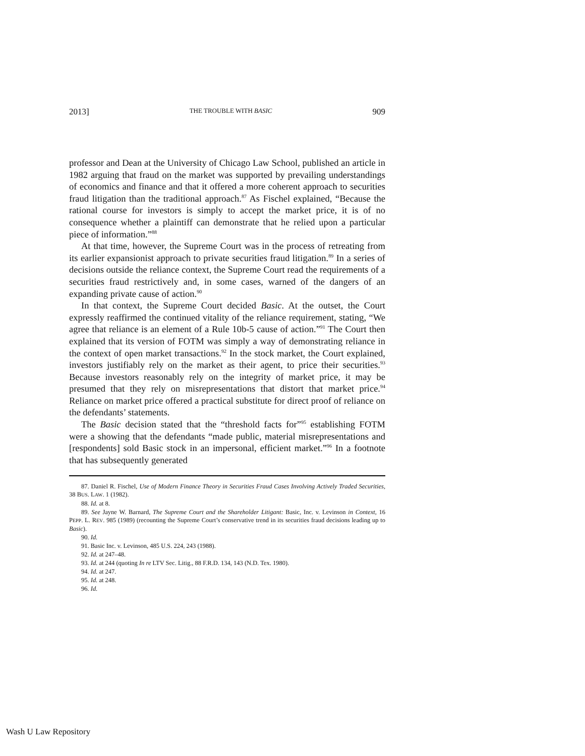2013] THE TROUBLE WITH BASIC 909
professor and Dean at the University of Chicago Law School, published an article in 1982 arguing that fraud on the market was supported by prevailing understandings of economics and finance and that it offered a more coherent approach to securities fraud litigation than the traditional approach.<sup>87</sup> As Fischel explained, “Because the rational course for investors is simply to accept the market price, it is of no consequence whether a plaintiff can demonstrate that he relied upon a particular piece of information.”<sup>88</sup>
At that time, however, the Supreme Court was in the process of retreating from its earlier expansionist approach to private securities fraud litigation.<sup>89</sup> In a series of decisions outside the reliance context, the Supreme Court read the requirements of a securities fraud restrictively and, in some cases, warned of the dangers of an expanding private cause of action.<sup>90</sup>
In that context, the Supreme Court decided Basic. At the outset, the Court expressly reaffirmed the continued vitality of the reliance requirement, stating, “We agree that reliance is an element of a Rule 10b-5 cause of action.”<sup>91</sup> The Court then explained that its version of FOTM was simply a way of demonstrating reliance in the context of open market transactions.<sup>92</sup> In the stock market, the Court explained, investors justifiably rely on the market as their agent, to price their securities.<sup>93</sup> Because investors reasonably rely on the integrity of market price, it may be presumed that they rely on misrepresentations that distort that market price.<sup>94</sup> Reliance on market price offered a practical substitute for direct proof of reliance on the defendants’ statements.
The Basic decision stated that the “threshold facts for”<sup>95</sup> establishing FOTM were a showing that the defendants “made public, material misrepresentations and [respondents] sold Basic stock in an impersonal, efficient market.”<sup>96</sup> In a footnote that has subsequently generated
87. Daniel R. Fischel, Use of Modern Finance Theory in Securities Fraud Cases Involving Actively Traded Securities, 38 BUS. LAW. 1 (1982).
88. Id. at 8.
89. See Jayne W. Barnard, The Supreme Court and the Shareholder Litigant: Basic, Inc. v. Levinson in Context, 16 PEPP. L. REV. 985 (1989) (recounting the Supreme Court’s conservative trend in its securities fraud decisions leading up to Basic).
90. Id.
91. Basic Inc. v. Levinson, 485 U.S. 224, 243 (1988).
92. Id. at 247–48.
93. Id. at 244 (quoting In re LTV Sec. Litig., 88 F.R.D. 134, 143 (N.D. Tex. 1980).
94. Id. at 247.
95. Id. at 248.
96. Id.
Wash U Law Repository